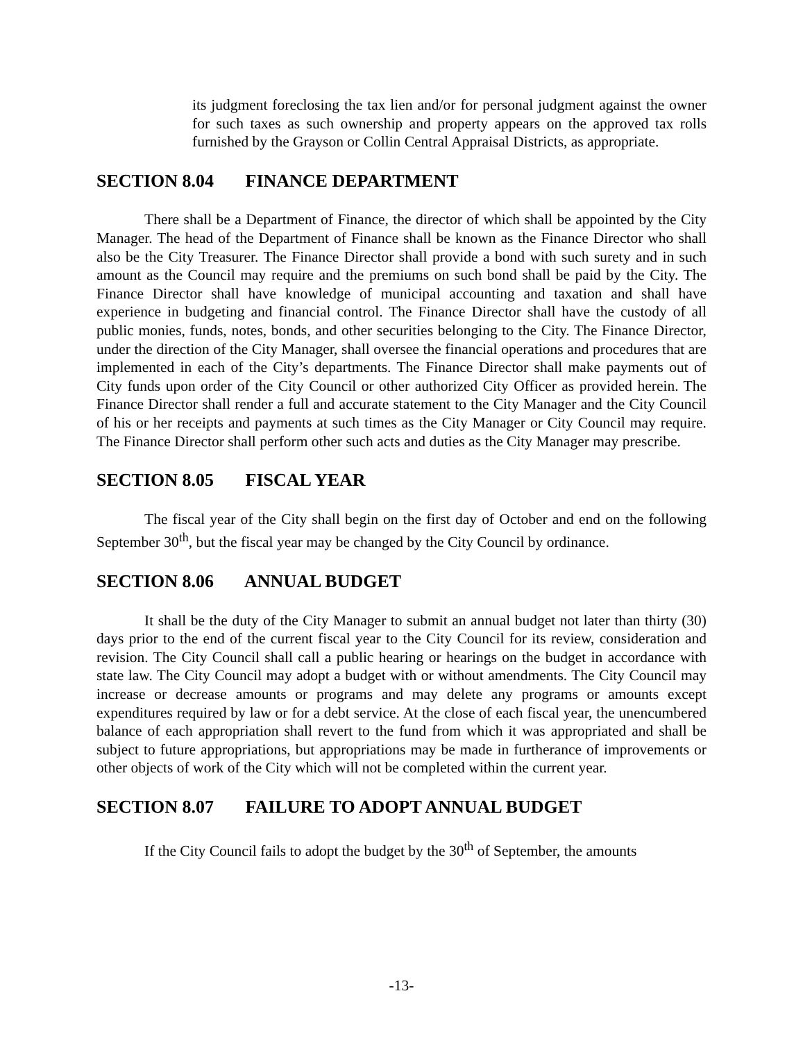its judgment foreclosing the tax lien and/or for personal judgment against the owner for such taxes as such ownership and property appears on the approved tax rolls furnished by the Grayson or Collin Central Appraisal Districts, as appropriate.
SECTION 8.04 FINANCE DEPARTMENT
There shall be a Department of Finance, the director of which shall be appointed by the City Manager. The head of the Department of Finance shall be known as the Finance Director who shall also be the City Treasurer. The Finance Director shall provide a bond with such surety and in such amount as the Council may require and the premiums on such bond shall be paid by the City. The Finance Director shall have knowledge of municipal accounting and taxation and shall have experience in budgeting and financial control. The Finance Director shall have the custody of all public monies, funds, notes, bonds, and other securities belonging to the City. The Finance Director, under the direction of the City Manager, shall oversee the financial operations and procedures that are implemented in each of the City’s departments. The Finance Director shall make payments out of City funds upon order of the City Council or other authorized City Officer as provided herein. The Finance Director shall render a full and accurate statement to the City Manager and the City Council of his or her receipts and payments at such times as the City Manager or City Council may require. The Finance Director shall perform other such acts and duties as the City Manager may prescribe.
SECTION 8.05 FISCAL YEAR
The fiscal year of the City shall begin on the first day of October and end on the following September 30<sup>th</sup>, but the fiscal year may be changed by the City Council by ordinance.
SECTION 8.06 ANNUAL BUDGET
It shall be the duty of the City Manager to submit an annual budget not later than thirty (30) days prior to the end of the current fiscal year to the City Council for its review, consideration and revision. The City Council shall call a public hearing or hearings on the budget in accordance with state law. The City Council may adopt a budget with or without amendments. The City Council may increase or decrease amounts or programs and may delete any programs or amounts except expenditures required by law or for a debt service. At the close of each fiscal year, the unencumbered balance of each appropriation shall revert to the fund from which it was appropriated and shall be subject to future appropriations, but appropriations may be made in furtherance of improvements or other objects of work of the City which will not be completed within the current year.
SECTION 8.07 FAILURE TO ADOPT ANNUAL BUDGET
If the City Council fails to adopt the budget by the 30<sup>th</sup> of September, the amounts
-13-